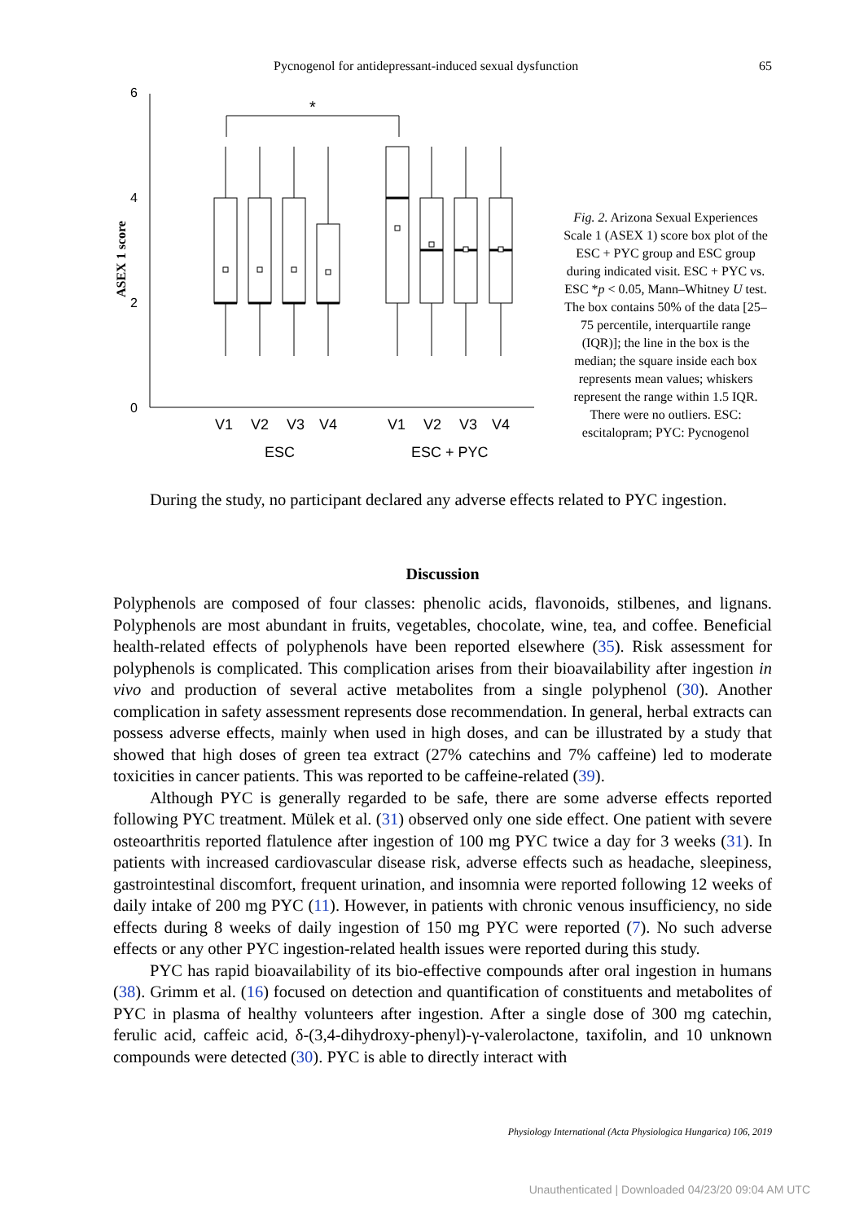Pycnogenol for antidepressant-induced sexual dysfunction 65
6
4
2
0
ASEX 1 score
*
V1
V2
V3
V4
V1
V2
V3
V4
ESC
ESC + PYC
Fig. 2. Arizona Sexual Experiences Scale 1 (ASEX 1) score box plot of the ESC + PYC group and ESC group during indicated visit. ESC + PYC vs. ESC *p < 0.05, Mann–Whitney U test. The box contains 50% of the data [25–75 percentile, interquartile range (IQR)]; the line in the box is the median; the square inside each box represents mean values; whiskers represent the range within 1.5 IQR. There were no outliers. ESC: escitalopram; PYC: Pycnogenol
During the study, no participant declared any adverse effects related to PYC ingestion.
Discussion
Polyphenols are composed of four classes: phenolic acids, flavonoids, stilbenes, and lignans. Polyphenols are most abundant in fruits, vegetables, chocolate, wine, tea, and coffee. Beneficial health-related effects of polyphenols have been reported elsewhere (35). Risk assessment for polyphenols is complicated. This complication arises from their bioavailability after ingestion in vivo and production of several active metabolites from a single polyphenol (30). Another complication in safety assessment represents dose recommendation. In general, herbal extracts can possess adverse effects, mainly when used in high doses, and can be illustrated by a study that showed that high doses of green tea extract (27% catechins and 7% caffeine) led to moderate toxicities in cancer patients. This was reported to be caffeine-related (39).
Although PYC is generally regarded to be safe, there are some adverse effects reported following PYC treatment. Mülek et al. (31) observed only one side effect. One patient with severe osteoarthritis reported flatulence after ingestion of 100 mg PYC twice a day for 3 weeks (31). In patients with increased cardiovascular disease risk, adverse effects such as headache, sleepiness, gastrointestinal discomfort, frequent urination, and insomnia were reported following 12 weeks of daily intake of 200 mg PYC (11). However, in patients with chronic venous insufficiency, no side effects during 8 weeks of daily ingestion of 150 mg PYC were reported (7). No such adverse effects or any other PYC ingestion-related health issues were reported during this study.
PYC has rapid bioavailability of its bio-effective compounds after oral ingestion in humans (38). Grimm et al. (16) focused on detection and quantification of constituents and metabolites of PYC in plasma of healthy volunteers after ingestion. After a single dose of 300 mg catechin, ferulic acid, caffeic acid, δ-(3,4-dihydroxy-phenyl)-γ-valerolactone, taxifolin, and 10 unknown compounds were detected (30). PYC is able to directly interact with
Physiology International (Acta Physiologica Hungarica) 106, 2019
Unauthenticated | Downloaded 04/23/20 09:04 AM UTC